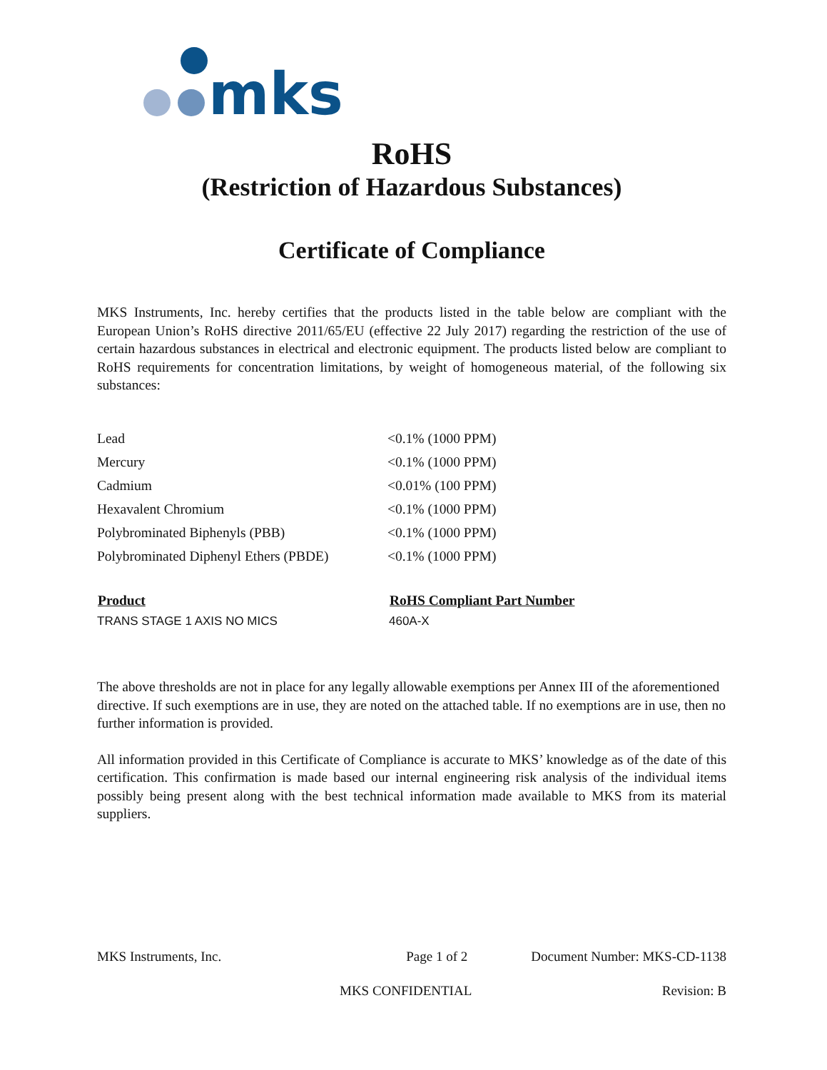mks
RoHS
(Restriction of Hazardous Substances)
Certificate of Compliance
MKS Instruments, Inc. hereby certifies that the products listed in the table below are compliant with the European Union’s RoHS directive 2011/65/EU (effective 22 July 2017) regarding the restriction of the use of certain hazardous substances in electrical and electronic equipment. The products listed below are compliant to RoHS requirements for concentration limitations, by weight of homogeneous material, of the following six substances:
| Lead | <0.1% (1000 PPM) |
| Mercury | <0.1% (1000 PPM) |
| Cadmium | <0.01% (100 PPM) |
| Hexavalent Chromium | <0.1% (1000 PPM) |
| Polybrominated Biphenyls (PBB) | <0.1% (1000 PPM) |
| Polybrominated Diphenyl Ethers (PBDE) | <0.1% (1000 PPM) |
| Product | RoHS Compliant Part Number |
| --- | --- |
| TRANS STAGE 1 AXIS NO MICS | 460A-X |
The above thresholds are not in place for any legally allowable exemptions per Annex III of the aforementioned directive. If such exemptions are in use, they are noted on the attached table. If no exemptions are in use, then no further information is provided.
All information provided in this Certificate of Compliance is accurate to MKS’ knowledge as of the date of this certification. This confirmation is made based our internal engineering risk analysis of the individual items possibly being present along with the best technical information made available to MKS from its material suppliers.
MKS Instruments, Inc. Page 1 of 2 Document Number: MKS-CD-1138
MKS CONFIDENTIAL Revision: B